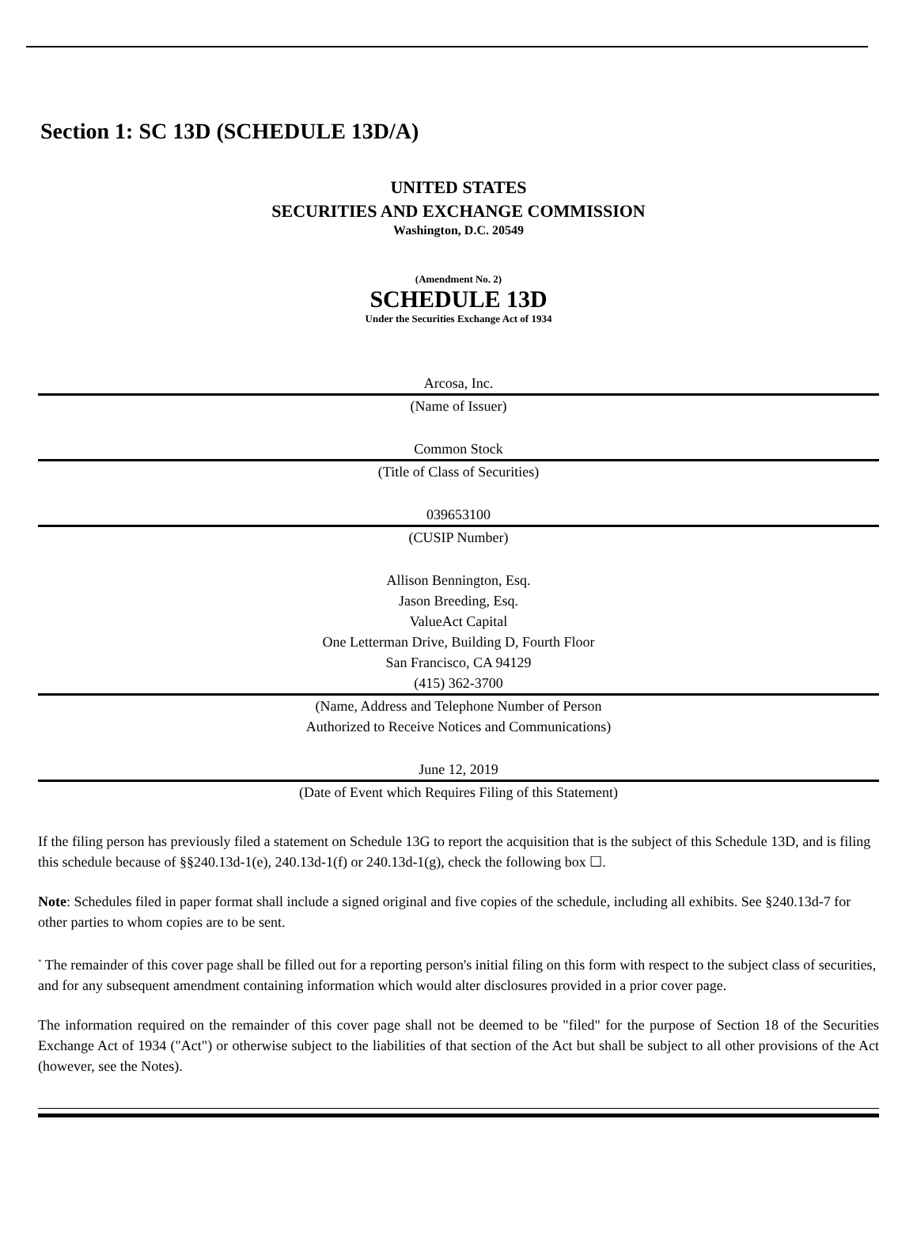Section 1: SC 13D (SCHEDULE 13D/A)
UNITED STATES
SECURITIES AND EXCHANGE COMMISSION
Washington, D.C. 20549
(Amendment No. 2)
SCHEDULE 13D
Under the Securities Exchange Act of 1934
Arcosa, Inc.
(Name of Issuer)
Common Stock
(Title of Class of Securities)
039653100
(CUSIP Number)
Allison Bennington, Esq.
Jason Breeding, Esq.
ValueAct Capital
One Letterman Drive, Building D, Fourth Floor
San Francisco, CA 94129
(415) 362-3700
(Name, Address and Telephone Number of Person
Authorized to Receive Notices and Communications)
June 12, 2019
(Date of Event which Requires Filing of this Statement)
If the filing person has previously filed a statement on Schedule 13G to report the acquisition that is the subject of this Schedule 13D, and is filing this schedule because of §§240.13d-1(e), 240.13d-1(f) or 240.13d-1(g), check the following box ☐.
Note: Schedules filed in paper format shall include a signed original and five copies of the schedule, including all exhibits. See §240.13d-7 for other parties to whom copies are to be sent.
<sup>*</sup> The remainder of this cover page shall be filled out for a reporting person's initial filing on this form with respect to the subject class of securities, and for any subsequent amendment containing information which would alter disclosures provided in a prior cover page.
The information required on the remainder of this cover page shall not be deemed to be "filed" for the purpose of Section 18 of the Securities Exchange Act of 1934 ("Act") or otherwise subject to the liabilities of that section of the Act but shall be subject to all other provisions of the Act (however, see the Notes).